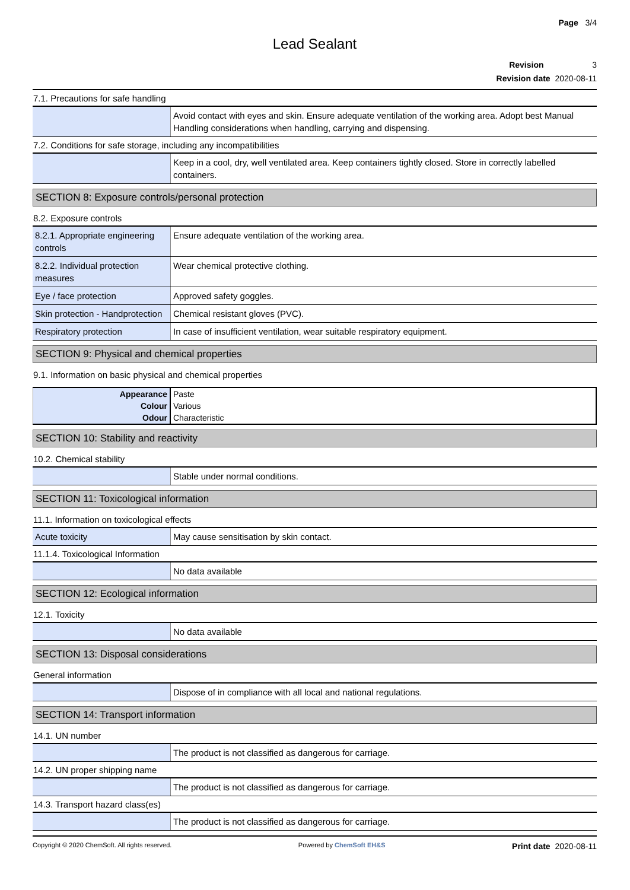Page 3/4
Lead Sealant
Revision 3
Revision date 2020-08-11
7.1. Precautions for safe handling
| | Avoid contact with eyes and skin. Ensure adequate ventilation of the working area. Adopt best Manual Handling considerations when handling, carrying and dispensing. |
7.2. Conditions for safe storage, including any incompatibilities
| | Keep in a cool, dry, well ventilated area. Keep containers tightly closed. Store in correctly labelled containers. |
SECTION 8: Exposure controls/personal protection
8.2. Exposure controls
| 8.2.1. Appropriate engineering controls | Ensure adequate ventilation of the working area. |
| 8.2.2. Individual protection measures | Wear chemical protective clothing. |
| Eye / face protection | Approved safety goggles. |
| Skin protection - Handprotection | Chemical resistant gloves (PVC). |
| Respiratory protection | In case of insufficient ventilation, wear suitable respiratory equipment. |
SECTION 9: Physical and chemical properties
9.1. Information on basic physical and chemical properties
| Appearance | Paste |
| Colour | Various |
| Odour | Characteristic |
SECTION 10: Stability and reactivity
10.2. Chemical stability
| | Stable under normal conditions. |
SECTION 11: Toxicological information
11.1. Information on toxicological effects
| Acute toxicity | May cause sensitisation by skin contact. |
11.1.4. Toxicological Information
| | No data available |
SECTION 12: Ecological information
12.1. Toxicity
| | No data available |
SECTION 13: Disposal considerations
General information
| | Dispose of in compliance with all local and national regulations. |
SECTION 14: Transport information
14.1. UN number
| | The product is not classified as dangerous for carriage. |
14.2. UN proper shipping name
| | The product is not classified as dangerous for carriage. |
14.3. Transport hazard class(es)
| | The product is not classified as dangerous for carriage. |
Copyright © 2020 ChemSoft. All rights reserved. Powered by ChemSoft EH&S Print date 2020-08-11